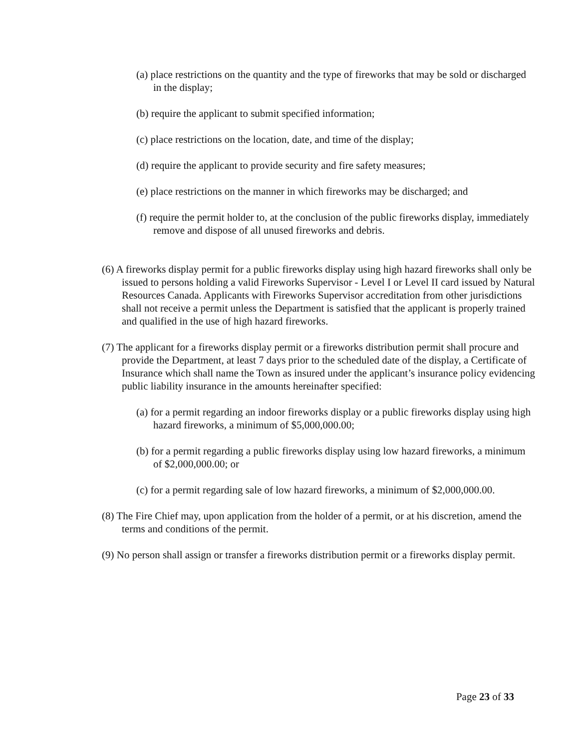(a) place restrictions on the quantity and the type of fireworks that may be sold or discharged in the display;
(b) require the applicant to submit specified information;
(c) place restrictions on the location, date, and time of the display;
(d) require the applicant to provide security and fire safety measures;
(e) place restrictions on the manner in which fireworks may be discharged; and
(f) require the permit holder to, at the conclusion of the public fireworks display, immediately remove and dispose of all unused fireworks and debris.
(6) A fireworks display permit for a public fireworks display using high hazard fireworks shall only be issued to persons holding a valid Fireworks Supervisor - Level I or Level II card issued by Natural Resources Canada. Applicants with Fireworks Supervisor accreditation from other jurisdictions shall not receive a permit unless the Department is satisfied that the applicant is properly trained and qualified in the use of high hazard fireworks.
(7) The applicant for a fireworks display permit or a fireworks distribution permit shall procure and provide the Department, at least 7 days prior to the scheduled date of the display, a Certificate of Insurance which shall name the Town as insured under the applicant’s insurance policy evidencing public liability insurance in the amounts hereinafter specified:
(a) for a permit regarding an indoor fireworks display or a public fireworks display using high hazard fireworks, a minimum of $5,000,000.00;
(b) for a permit regarding a public fireworks display using low hazard fireworks, a minimum of $2,000,000.00; or
(c) for a permit regarding sale of low hazard fireworks, a minimum of $2,000,000.00.
(8) The Fire Chief may, upon application from the holder of a permit, or at his discretion, amend the terms and conditions of the permit.
(9) No person shall assign or transfer a fireworks distribution permit or a fireworks display permit.
Page 23 of 33